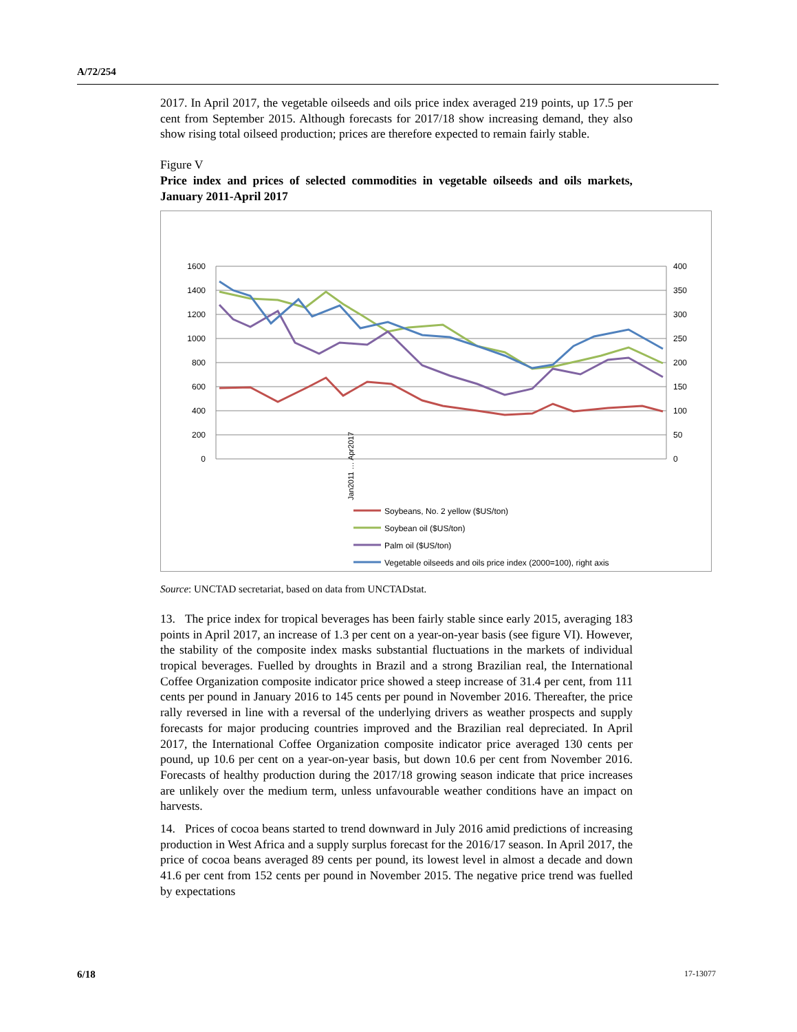A/72/254
2017. In April 2017, the vegetable oilseeds and oils price index averaged 219 points, up 17.5 per cent from September 2015. Although forecasts for 2017/18 show increasing demand, they also show rising total oilseed production; prices are therefore expected to remain fairly stable.
Figure V
Price index and prices of selected commodities in vegetable oilseeds and oils markets, January 2011-April 2017
1600
1400
1200
1000
800
600
400
200
0
400
350
300
250
200
150
100
50
0
Jan2011 … Apr2017
Soybeans, No. 2 yellow ($US/ton)
Soybean oil ($US/ton)
Palm oil ($US/ton)
Vegetable oilseeds and oils price index (2000=100), right axis
Source: UNCTAD secretariat, based on data from UNCTADstat.
13. The price index for tropical beverages has been fairly stable since early 2015, averaging 183 points in April 2017, an increase of 1.3 per cent on a year-on-year basis (see figure VI). However, the stability of the composite index masks substantial fluctuations in the markets of individual tropical beverages. Fuelled by droughts in Brazil and a strong Brazilian real, the International Coffee Organization composite indicator price showed a steep increase of 31.4 per cent, from 111 cents per pound in January 2016 to 145 cents per pound in November 2016. Thereafter, the price rally reversed in line with a reversal of the underlying drivers as weather prospects and supply forecasts for major producing countries improved and the Brazilian real depreciated. In April 2017, the International Coffee Organization composite indicator price averaged 130 cents per pound, up 10.6 per cent on a year-on-year basis, but down 10.6 per cent from November 2016. Forecasts of healthy production during the 2017/18 growing season indicate that price increases are unlikely over the medium term, unless unfavourable weather conditions have an impact on harvests.
14. Prices of cocoa beans started to trend downward in July 2016 amid predictions of increasing production in West Africa and a supply surplus forecast for the 2016/17 season. In April 2017, the price of cocoa beans averaged 89 cents per pound, its lowest level in almost a decade and down 41.6 per cent from 152 cents per pound in November 2015. The negative price trend was fuelled by expectations
6/18 17-13077